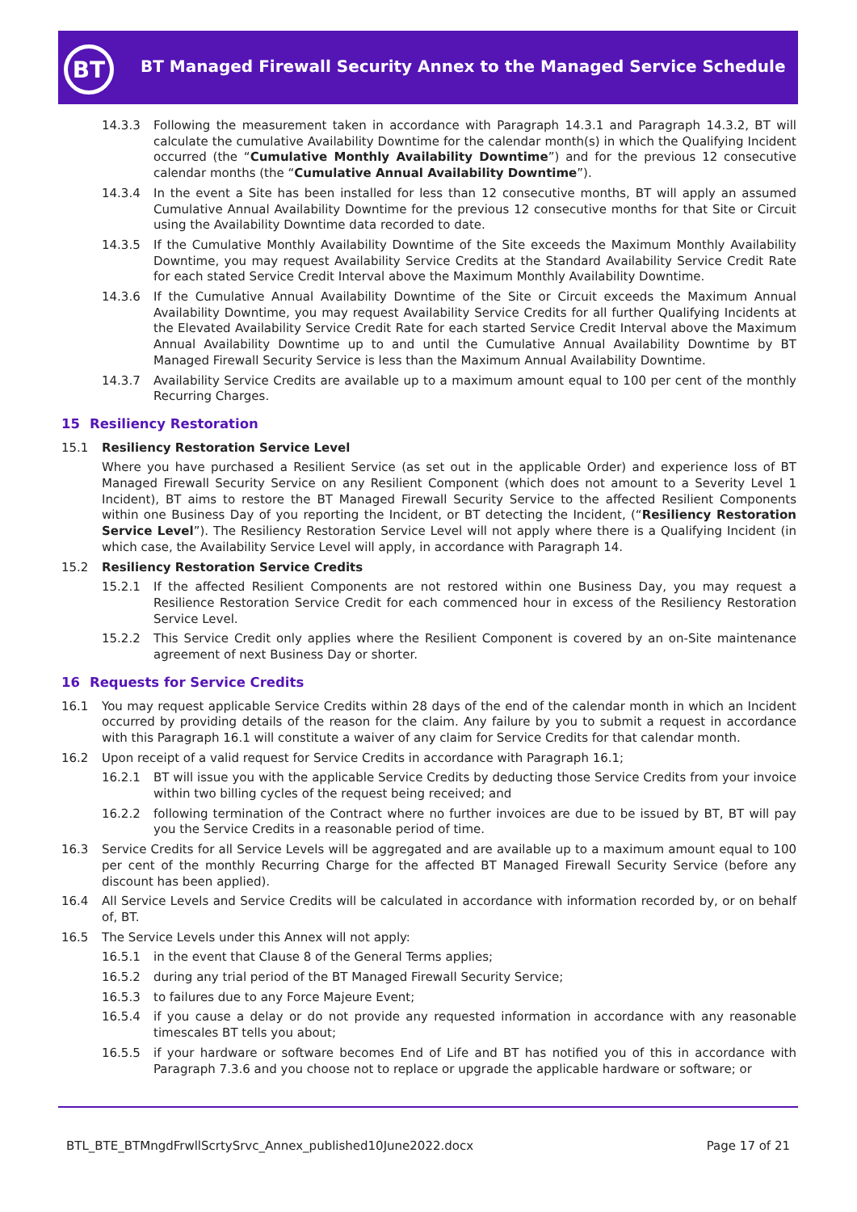BT
BT Managed Firewall Security Annex to the Managed Service Schedule
14.3.3 Following the measurement taken in accordance with Paragraph 14.3.1 and Paragraph 14.3.2, BT will calculate the cumulative Availability Downtime for the calendar month(s) in which the Qualifying Incident occurred (the “Cumulative Monthly Availability Downtime”) and for the previous 12 consecutive calendar months (the “Cumulative Annual Availability Downtime”).
14.3.4 In the event a Site has been installed for less than 12 consecutive months, BT will apply an assumed Cumulative Annual Availability Downtime for the previous 12 consecutive months for that Site or Circuit using the Availability Downtime data recorded to date.
14.3.5 If the Cumulative Monthly Availability Downtime of the Site exceeds the Maximum Monthly Availability Downtime, you may request Availability Service Credits at the Standard Availability Service Credit Rate for each stated Service Credit Interval above the Maximum Monthly Availability Downtime.
14.3.6 If the Cumulative Annual Availability Downtime of the Site or Circuit exceeds the Maximum Annual Availability Downtime, you may request Availability Service Credits for all further Qualifying Incidents at the Elevated Availability Service Credit Rate for each started Service Credit Interval above the Maximum Annual Availability Downtime up to and until the Cumulative Annual Availability Downtime by BT Managed Firewall Security Service is less than the Maximum Annual Availability Downtime.
14.3.7 Availability Service Credits are available up to a maximum amount equal to 100 per cent of the monthly Recurring Charges.
15 Resiliency Restoration
15.1 Resiliency Restoration Service Level
Where you have purchased a Resilient Service (as set out in the applicable Order) and experience loss of BT Managed Firewall Security Service on any Resilient Component (which does not amount to a Severity Level 1 Incident), BT aims to restore the BT Managed Firewall Security Service to the affected Resilient Components within one Business Day of you reporting the Incident, or BT detecting the Incident, (“Resiliency Restoration Service Level”). The Resiliency Restoration Service Level will not apply where there is a Qualifying Incident (in which case, the Availability Service Level will apply, in accordance with Paragraph 14.
15.2 Resiliency Restoration Service Credits
15.2.1 If the affected Resilient Components are not restored within one Business Day, you may request a Resilience Restoration Service Credit for each commenced hour in excess of the Resiliency Restoration Service Level.
15.2.2 This Service Credit only applies where the Resilient Component is covered by an on-Site maintenance agreement of next Business Day or shorter.
16 Requests for Service Credits
16.1 You may request applicable Service Credits within 28 days of the end of the calendar month in which an Incident occurred by providing details of the reason for the claim. Any failure by you to submit a request in accordance with this Paragraph 16.1 will constitute a waiver of any claim for Service Credits for that calendar month.
16.2 Upon receipt of a valid request for Service Credits in accordance with Paragraph 16.1;
16.2.1 BT will issue you with the applicable Service Credits by deducting those Service Credits from your invoice within two billing cycles of the request being received; and
16.2.2 following termination of the Contract where no further invoices are due to be issued by BT, BT will pay you the Service Credits in a reasonable period of time.
16.3 Service Credits for all Service Levels will be aggregated and are available up to a maximum amount equal to 100 per cent of the monthly Recurring Charge for the affected BT Managed Firewall Security Service (before any discount has been applied).
16.4 All Service Levels and Service Credits will be calculated in accordance with information recorded by, or on behalf of, BT.
16.5 The Service Levels under this Annex will not apply:
16.5.1 in the event that Clause 8 of the General Terms applies;
16.5.2 during any trial period of the BT Managed Firewall Security Service;
16.5.3 to failures due to any Force Majeure Event;
16.5.4 if you cause a delay or do not provide any requested information in accordance with any reasonable timescales BT tells you about;
16.5.5 if your hardware or software becomes End of Life and BT has notified you of this in accordance with Paragraph 7.3.6 and you choose not to replace or upgrade the applicable hardware or software; or
BTL_BTE_BTMngdFrwllScrtySrvc_Annex_published10June2022.docx
Page 17 of 21